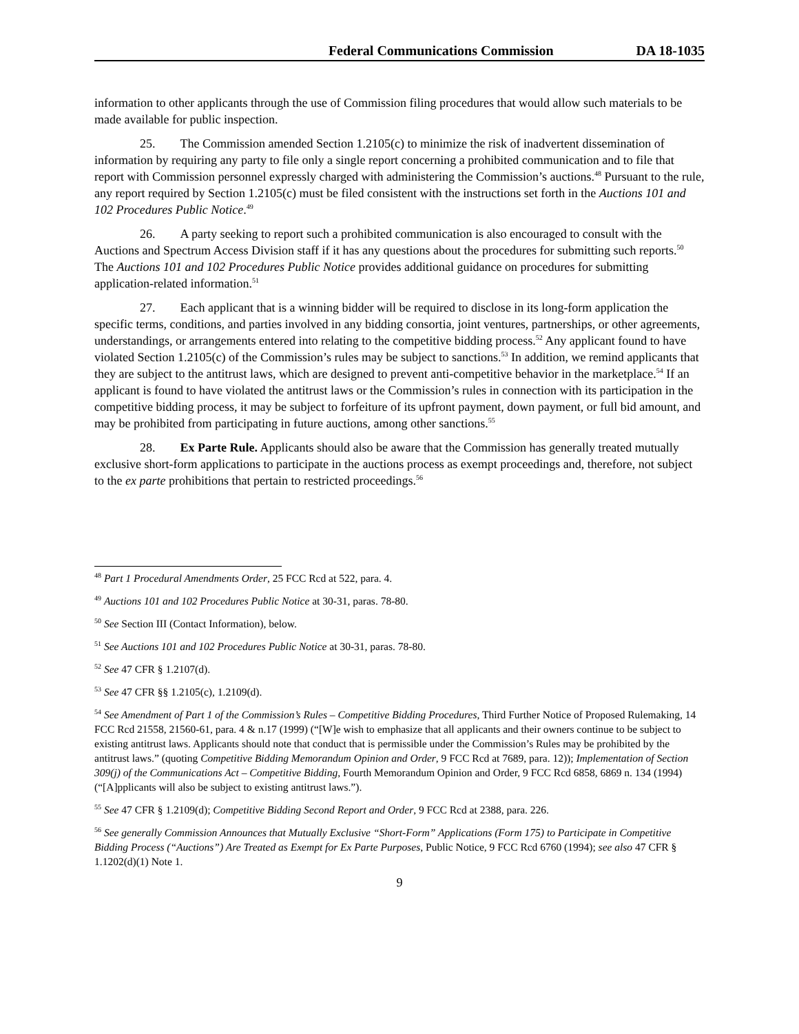Federal Communications Commission DA 18-1035
information to other applicants through the use of Commission filing procedures that would allow such materials to be made available for public inspection.
25. The Commission amended Section 1.2105(c) to minimize the risk of inadvertent dissemination of information by requiring any party to file only a single report concerning a prohibited communication and to file that report with Commission personnel expressly charged with administering the Commission’s auctions.<sup>48</sup> Pursuant to the rule, any report required by Section 1.2105(c) must be filed consistent with the instructions set forth in the Auctions 101 and 102 Procedures Public Notice.<sup>49</sup>
26. A party seeking to report such a prohibited communication is also encouraged to consult with the Auctions and Spectrum Access Division staff if it has any questions about the procedures for submitting such reports.<sup>50</sup> The Auctions 101 and 102 Procedures Public Notice provides additional guidance on procedures for submitting application-related information.<sup>51</sup>
27. Each applicant that is a winning bidder will be required to disclose in its long-form application the specific terms, conditions, and parties involved in any bidding consortia, joint ventures, partnerships, or other agreements, understandings, or arrangements entered into relating to the competitive bidding process.<sup>52</sup> Any applicant found to have violated Section 1.2105(c) of the Commission’s rules may be subject to sanctions.<sup>53</sup> In addition, we remind applicants that they are subject to the antitrust laws, which are designed to prevent anti-competitive behavior in the marketplace.<sup>54</sup> If an applicant is found to have violated the antitrust laws or the Commission’s rules in connection with its participation in the competitive bidding process, it may be subject to forfeiture of its upfront payment, down payment, or full bid amount, and may be prohibited from participating in future auctions, among other sanctions.<sup>55</sup>
28. Ex Parte Rule. Applicants should also be aware that the Commission has generally treated mutually exclusive short-form applications to participate in the auctions process as exempt proceedings and, therefore, not subject to the ex parte prohibitions that pertain to restricted proceedings.<sup>56</sup>
<sup>48</sup> Part 1 Procedural Amendments Order, 25 FCC Rcd at 522, para. 4.
<sup>49</sup> Auctions 101 and 102 Procedures Public Notice at 30-31, paras. 78-80.
<sup>50</sup> See Section III (Contact Information), below.
<sup>51</sup> See Auctions 101 and 102 Procedures Public Notice at 30-31, paras. 78-80.
<sup>52</sup> See 47 CFR § 1.2107(d).
<sup>53</sup> See 47 CFR §§ 1.2105(c), 1.2109(d).
<sup>54</sup> See Amendment of Part 1 of the Commission’s Rules – Competitive Bidding Procedures, Third Further Notice of Proposed Rulemaking, 14 FCC Rcd 21558, 21560-61, para. 4 & n.17 (1999) (“[W]e wish to emphasize that all applicants and their owners continue to be subject to existing antitrust laws. Applicants should note that conduct that is permissible under the Commission’s Rules may be prohibited by the antitrust laws.” (quoting Competitive Bidding Memorandum Opinion and Order, 9 FCC Rcd at 7689, para. 12)); Implementation of Section 309(j) of the Communications Act – Competitive Bidding, Fourth Memorandum Opinion and Order, 9 FCC Rcd 6858, 6869 n. 134 (1994) (“[A]pplicants will also be subject to existing antitrust laws.”).
<sup>55</sup> See 47 CFR § 1.2109(d); Competitive Bidding Second Report and Order, 9 FCC Rcd at 2388, para. 226.
<sup>56</sup> See generally Commission Announces that Mutually Exclusive “Short-Form” Applications (Form 175) to Participate in Competitive Bidding Process (“Auctions”) Are Treated as Exempt for Ex Parte Purposes, Public Notice, 9 FCC Rcd 6760 (1994); see also 47 CFR § 1.1202(d)(1) Note 1.
9